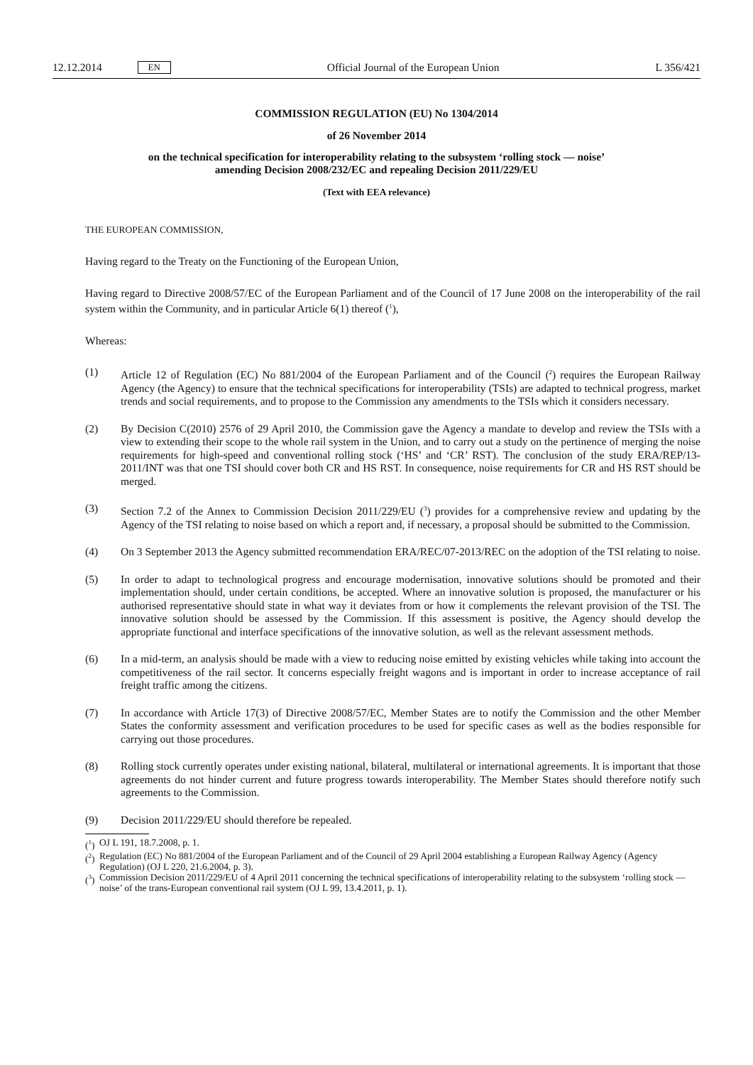12.12.2014 EN Official Journal of the European Union L 356/421
COMMISSION REGULATION (EU) No 1304/2014
of 26 November 2014
on the technical specification for interoperability relating to the subsystem ‘rolling stock — noise’
amending Decision 2008/232/EC and repealing Decision 2011/229/EU
(Text with EEA relevance)
THE EUROPEAN COMMISSION,
Having regard to the Treaty on the Functioning of the European Union,
Having regard to Directive 2008/57/EC of the European Parliament and of the Council of 17 June 2008 on the interoperability of the rail system within the Community, and in particular Article 6(1) thereof (<sup>1</sup>),
Whereas:
(1)
Article 12 of Regulation (EC) No 881/2004 of the European Parliament and of the Council (<sup>2</sup>) requires the European Railway Agency (the Agency) to ensure that the technical specifications for interoperability (TSIs) are adapted to technical progress, market trends and social requirements, and to propose to the Commission any amendments to the TSIs which it considers necessary.
(2)
By Decision C(2010) 2576 of 29 April 2010, the Commission gave the Agency a mandate to develop and review the TSIs with a view to extending their scope to the whole rail system in the Union, and to carry out a study on the pertinence of merging the noise requirements for high-speed and conventional rolling stock (‘HS’ and ‘CR’ RST). The conclusion of the study ERA/REP/13-2011/INT was that one TSI should cover both CR and HS RST. In consequence, noise requirements for CR and HS RST should be merged.
(3)
Section 7.2 of the Annex to Commission Decision 2011/229/EU (<sup>3</sup>) provides for a comprehensive review and updating by the Agency of the TSI relating to noise based on which a report and, if necessary, a proposal should be submitted to the Commission.
(4)
On 3 September 2013 the Agency submitted recommendation ERA/REC/07-2013/REC on the adoption of the TSI relating to noise.
(5)
In order to adapt to technological progress and encourage modernisation, innovative solutions should be promoted and their implementation should, under certain conditions, be accepted. Where an innovative solution is proposed, the manufacturer or his authorised representative should state in what way it deviates from or how it complements the relevant provision of the TSI. The innovative solution should be assessed by the Commission. If this assessment is positive, the Agency should develop the appropriate functional and interface specifications of the innovative solution, as well as the relevant assessment methods.
(6)
In a mid-term, an analysis should be made with a view to reducing noise emitted by existing vehicles while taking into account the competitiveness of the rail sector. It concerns especially freight wagons and is important in order to increase acceptance of rail freight traffic among the citizens.
(7)
In accordance with Article 17(3) of Directive 2008/57/EC, Member States are to notify the Commission and the other Member States the conformity assessment and verification procedures to be used for specific cases as well as the bodies responsible for carrying out those procedures.
(8)
Rolling stock currently operates under existing national, bilateral, multilateral or international agreements. It is important that those agreements do not hinder current and future progress towards interoperability. The Member States should therefore notify such agreements to the Commission.
(9)
Decision 2011/229/EU should therefore be repealed.
(<sup>1</sup>) OJ L 191, 18.7.2008, p. 1.
(<sup>2</sup>) Regulation (EC) No 881/2004 of the European Parliament and of the Council of 29 April 2004 establishing a European Railway Agency (Agency Regulation) (OJ L 220, 21.6.2004, p. 3).
(<sup>3</sup>) Commission Decision 2011/229/EU of 4 April 2011 concerning the technical specifications of interoperability relating to the subsystem ‘rolling stock — noise’ of the trans-European conventional rail system (OJ L 99, 13.4.2011, p. 1).